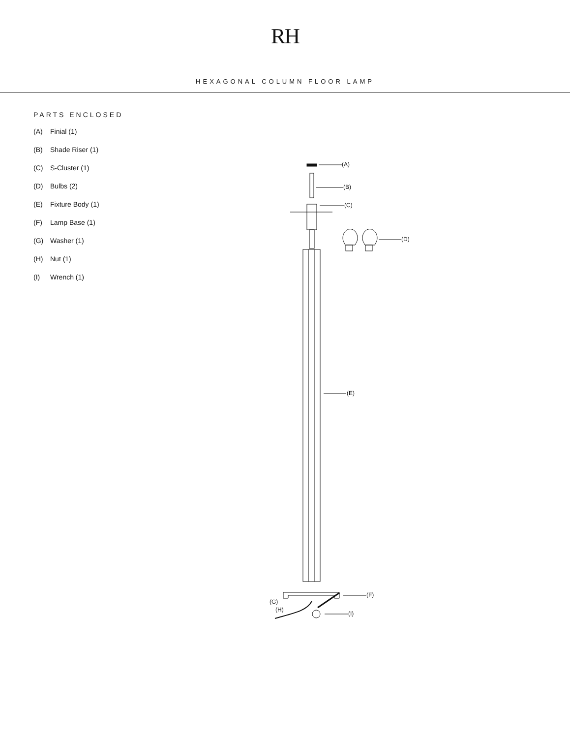RH
HEXAGONAL COLUMN FLOOR LAMP
PARTS ENCLOSED
(A) Finial (1)
(B) Shade Riser (1)
(C) S-Cluster (1)
(D) Bulbs (2)
(E) Fixture Body (1)
(F) Lamp Base (1)
(G) Washer (1)
(H) Nut (1)
(I) Wrench (1)
(A)
(B)
(C)
(D)
(E)
(F)
(G)
(H)
(I)